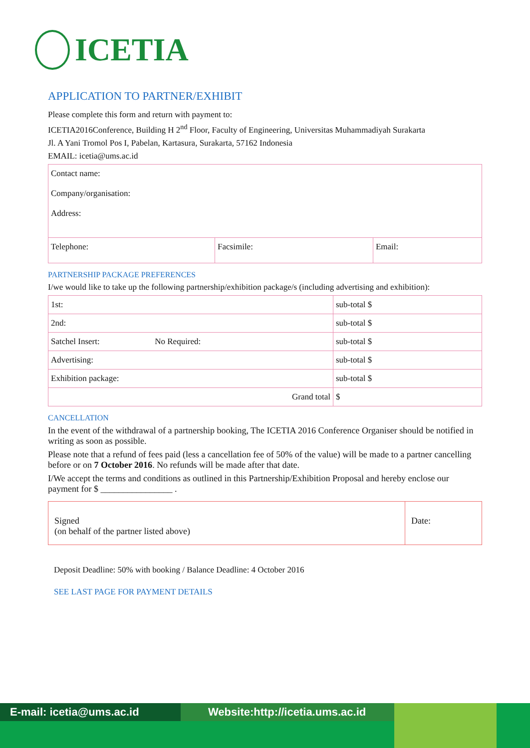ICETIA
APPLICATION TO PARTNER/EXHIBIT
Please complete this form and return with payment to:
ICETIA2016Conference, Building H 2<sup>nd</sup> Floor, Faculty of Engineering, Universitas Muhammadiyah Surakarta
Jl. A Yani Tromol Pos I, Pabelan, Kartasura, Surakarta, 57162 Indonesia
EMAIL: icetia@ums.ac.id
| Contact name: Company/organisation: Address: | | |
| Telephone: | Facsimile: | Email: |
PARTNERSHIP PACKAGE PREFERENCES
I/we would like to take up the following partnership/exhibition package/s (including advertising and exhibition):
| 1st: | sub-total $ |
| 2nd: | sub-total $ |
| Satchel Insert: No Required: | sub-total $ |
| Advertising: | sub-total $ |
| Exhibition package: | sub-total $ |
| Grand total | $ |
CANCELLATION
In the event of the withdrawal of a partnership booking, The ICETIA 2016 Conference Organiser should be notified in writing as soon as possible.
Please note that a refund of fees paid (less a cancellation fee of 50% of the value) will be made to a partner cancelling before or on 7 October 2016. No refunds will be made after that date.
I/We accept the terms and conditions as outlined in this Partnership/Exhibition Proposal and hereby enclose our payment for $ ________________ .
| Signed (on behalf of the partner listed above) | Date: |
Deposit Deadline: 50% with booking / Balance Deadline: 4 October 2016
SEE LAST PAGE FOR PAYMENT DETAILS
E-mail: icetia@ums.ac.id Website:http://icetia.ums.ac.id